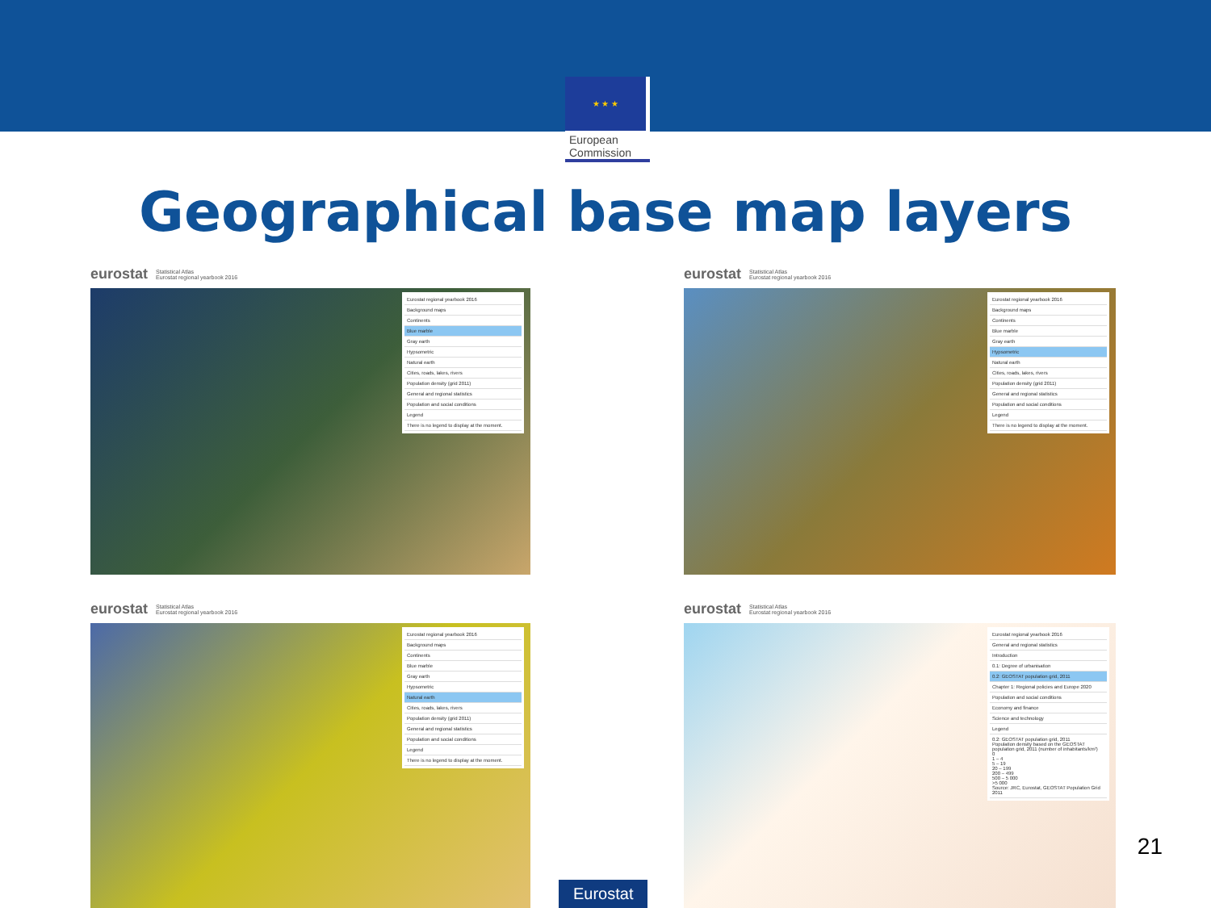★ ★ ★
European
Commission
Geographical base map layers
eurostat Statistical Atlas
Eurostat regional yearbook 2016
Eurostat regional yearbook 2016
Background maps
Continents
Blue marble
Gray earth
Hypsometric
Natural earth
Cities, roads, lakes, rivers
Population density (grid 2011)
General and regional statistics
Population and social conditions
Legend
There is no legend to display at the moment.
eurostat Statistical Atlas
Eurostat regional yearbook 2016
Eurostat regional yearbook 2016
Background maps
Continents
Blue marble
Gray earth
Hypsometric
Natural earth
Cities, roads, lakes, rivers
Population density (grid 2011)
General and regional statistics
Population and social conditions
Legend
There is no legend to display at the moment.
eurostat Statistical Atlas
Eurostat regional yearbook 2016
Eurostat regional yearbook 2016
Background maps
Continents
Blue marble
Gray earth
Hypsometric
Natural earth
Cities, roads, lakes, rivers
Population density (grid 2011)
General and regional statistics
Population and social conditions
Legend
There is no legend to display at the moment.
eurostat Statistical Atlas
Eurostat regional yearbook 2016
Eurostat regional yearbook 2016
General and regional statistics
Introduction
0.1: Degree of urbanisation
0.2: GEOSTAT population grid, 2011
Chapter 1: Regional policies and Europe 2020
Population and social conditions
Economy and finance
Science and technology
Legend
0.2: GEOSTAT population grid, 2011
Population density based on the GEOSTAT population grid, 2011 (number of inhabitants/km²)
0
1 – 4
5 – 19
20 – 199
200 – 499
500 – 5 000
>5 000
Source: JRC, Eurostat, GEOSTAT Population Grid 2011
21
Eurostat